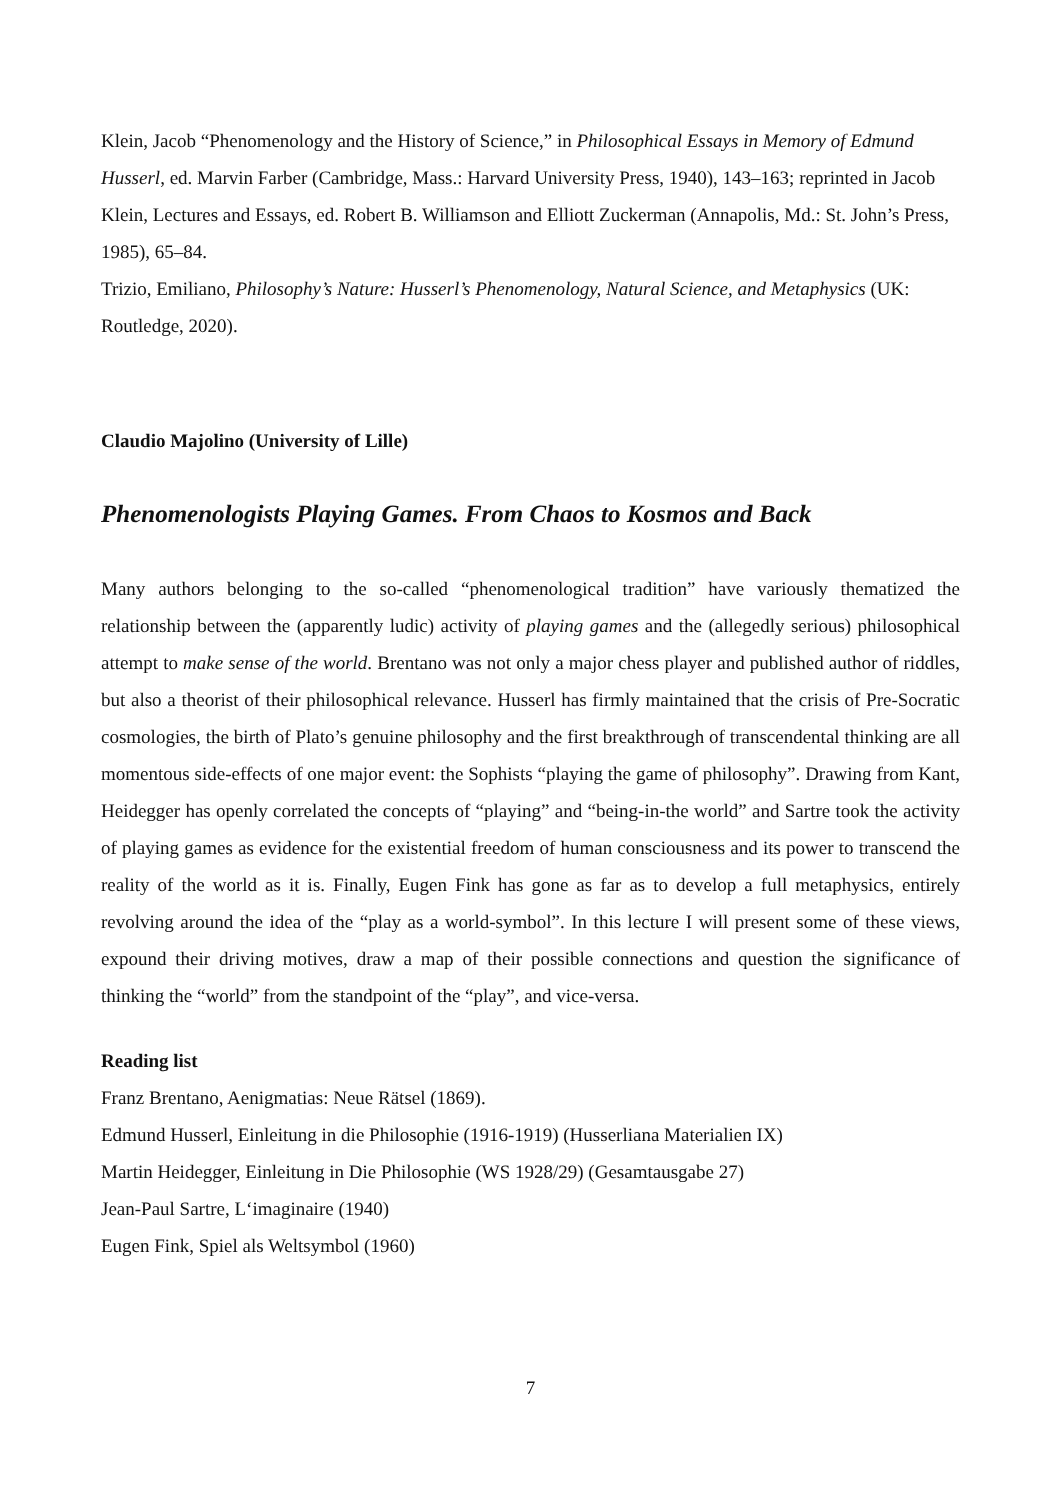Klein, Jacob “Phenomenology and the History of Science,” in Philosophical Essays in Memory of Edmund Husserl, ed. Marvin Farber (Cambridge, Mass.: Harvard University Press, 1940), 143–163; reprinted in Jacob Klein, Lectures and Essays, ed. Robert B. Williamson and Elliott Zuckerman (Annapolis, Md.: St. John’s Press, 1985), 65–84.
Trizio, Emiliano, Philosophy’s Nature: Husserl’s Phenomenology, Natural Science, and Metaphysics (UK: Routledge, 2020).
Claudio Majolino (University of Lille)
Phenomenologists Playing Games. From Chaos to Kosmos and Back
Many authors belonging to the so-called “phenomenological tradition” have variously thematized the relationship between the (apparently ludic) activity of playing games and the (allegedly serious) philosophical attempt to make sense of the world. Brentano was not only a major chess player and published author of riddles, but also a theorist of their philosophical relevance. Husserl has firmly maintained that the crisis of Pre-Socratic cosmologies, the birth of Plato’s genuine philosophy and the first breakthrough of transcendental thinking are all momentous side-effects of one major event: the Sophists “playing the game of philosophy”. Drawing from Kant, Heidegger has openly correlated the concepts of “playing” and “being-in-the world” and Sartre took the activity of playing games as evidence for the existential freedom of human consciousness and its power to transcend the reality of the world as it is. Finally, Eugen Fink has gone as far as to develop a full metaphysics, entirely revolving around the idea of the “play as a world-symbol”. In this lecture I will present some of these views, expound their driving motives, draw a map of their possible connections and question the significance of thinking the “world” from the standpoint of the “play”, and vice-versa.
Reading list
Franz Brentano, Aenigmatias: Neue Rätsel (1869).
Edmund Husserl, Einleitung in die Philosophie (1916-1919) (Husserliana Materialien IX)
Martin Heidegger, Einleitung in Die Philosophie (WS 1928/29) (Gesamtausgabe 27)
Jean-Paul Sartre, L‘imaginaire (1940)
Eugen Fink, Spiel als Weltsymbol (1960)
7